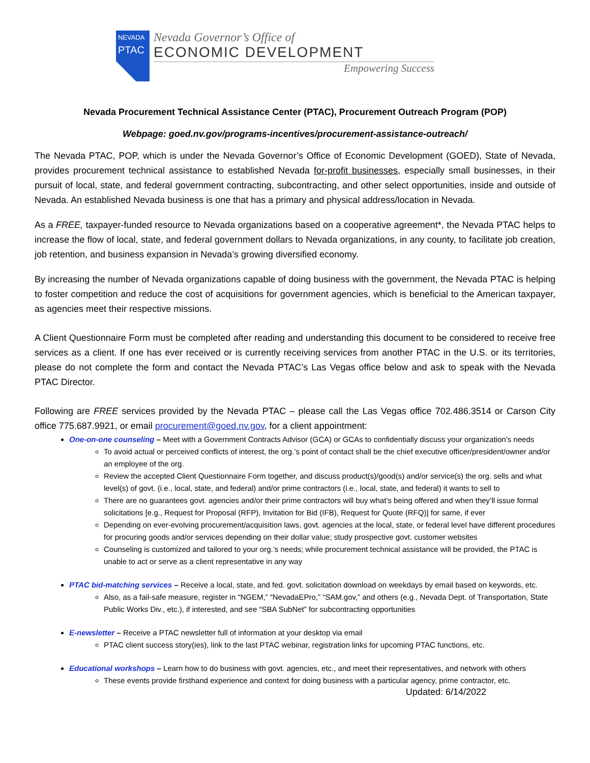NEVADA
PTAC
Nevada Governor’s Office of
ECONOMIC DEVELOPMENT
Empowering Success
Nevada Procurement Technical Assistance Center (PTAC), Procurement Outreach Program (POP)
Webpage: goed.nv.gov/programs-incentives/procurement-assistance-outreach/
The Nevada PTAC, POP, which is under the Nevada Governor’s Office of Economic Development (GOED), State of Nevada, provides procurement technical assistance to established Nevada for-profit businesses, especially small businesses, in their pursuit of local, state, and federal government contracting, subcontracting, and other select opportunities, inside and outside of Nevada. An established Nevada business is one that has a primary and physical address/location in Nevada.
As a FREE, taxpayer-funded resource to Nevada organizations based on a cooperative agreement*, the Nevada PTAC helps to increase the flow of local, state, and federal government dollars to Nevada organizations, in any county, to facilitate job creation, job retention, and business expansion in Nevada’s growing diversified economy.
By increasing the number of Nevada organizations capable of doing business with the government, the Nevada PTAC is helping to foster competition and reduce the cost of acquisitions for government agencies, which is beneficial to the American taxpayer, as agencies meet their respective missions.
A Client Questionnaire Form must be completed after reading and understanding this document to be considered to receive free services as a client. If one has ever received or is currently receiving services from another PTAC in the U.S. or its territories, please do not complete the form and contact the Nevada PTAC’s Las Vegas office below and ask to speak with the Nevada PTAC Director.
Following are FREE services provided by the Nevada PTAC – please call the Las Vegas office 702.486.3514 or Carson City office 775.687.9921, or email procurement@goed.nv.gov, for a client appointment:
One-on-one counseling – Meet with a Government Contracts Advisor (GCA) or GCAs to confidentially discuss your organization’s needs
To avoid actual or perceived conflicts of interest, the org.’s point of contact shall be the chief executive officer/president/owner and/or an employee of the org.
Review the accepted Client Questionnaire Form together, and discuss product(s)/good(s) and/or service(s) the org. sells and what level(s) of govt. (i.e., local, state, and federal) and/or prime contractors (i.e., local, state, and federal) it wants to sell to
There are no guarantees govt. agencies and/or their prime contractors will buy what’s being offered and when they’ll issue formal solicitations [e.g., Request for Proposal (RFP), Invitation for Bid (IFB), Request for Quote (RFQ)] for same, if ever
Depending on ever-evolving procurement/acquisition laws, govt. agencies at the local, state, or federal level have different procedures for procuring goods and/or services depending on their dollar value; study prospective govt. customer websites
Counseling is customized and tailored to your org.’s needs; while procurement technical assistance will be provided, the PTAC is unable to act or serve as a client representative in any way
PTAC bid-matching services – Receive a local, state, and fed. govt. solicitation download on weekdays by email based on keywords, etc.
Also, as a fail-safe measure, register in “NGEM,” “NevadaEPro,” “SAM.gov,” and others (e.g., Nevada Dept. of Transportation, State Public Works Div., etc.), if interested, and see “SBA SubNet” for subcontracting opportunities
E-newsletter – Receive a PTAC newsletter full of information at your desktop via email
PTAC client success story(ies), link to the last PTAC webinar, registration links for upcoming PTAC functions, etc.
Educational workshops – Learn how to do business with govt. agencies, etc., and meet their representatives, and network with others
These events provide firsthand experience and context for doing business with a particular agency, prime contractor, etc.
Updated: 6/14/2022